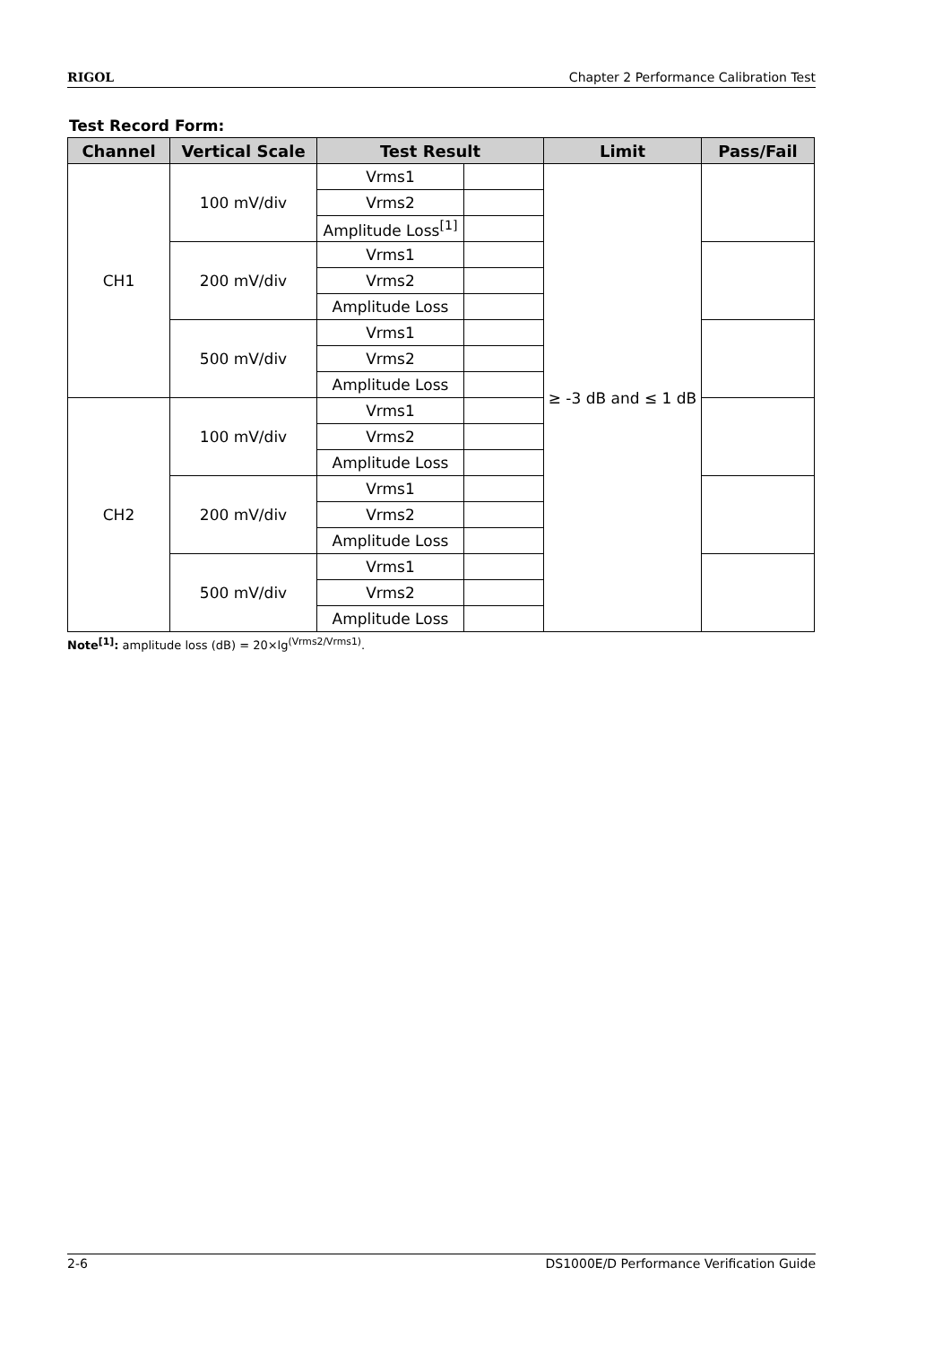RIGOL Chapter 2 Performance Calibration Test
Test Record Form:
| Channel | Vertical Scale | Test Result | | Limit | Pass/Fail |
| --- | --- | --- | --- | --- | --- |
| CH1 | 100 mV/div | Vrms1 | | ≥ -3 dB and ≤ 1 dB | |
| | | Vrms2 | | | |
| | | Amplitude Loss<sup>[1]</sup> | | | |
| | 200 mV/div | Vrms1 | | | |
| | | Vrms2 | | | |
| | | Amplitude Loss | | | |
| | 500 mV/div | Vrms1 | | | |
| | | Vrms2 | | | |
| | | Amplitude Loss | | | |
| CH2 | 100 mV/div | Vrms1 | | | |
| | | Vrms2 | | | |
| | | Amplitude Loss | | | |
| | 200 mV/div | Vrms1 | | | |
| | | Vrms2 | | | |
| | | Amplitude Loss | | | |
| | 500 mV/div | Vrms1 | | | |
| | | Vrms2 | | | |
| | | Amplitude Loss | | | |
Note<sup>[1]</sup>: amplitude loss (dB) = 20×lg<sup>(Vrms2/Vrms1)</sup>.
2-6 DS1000E/D Performance Verification Guide